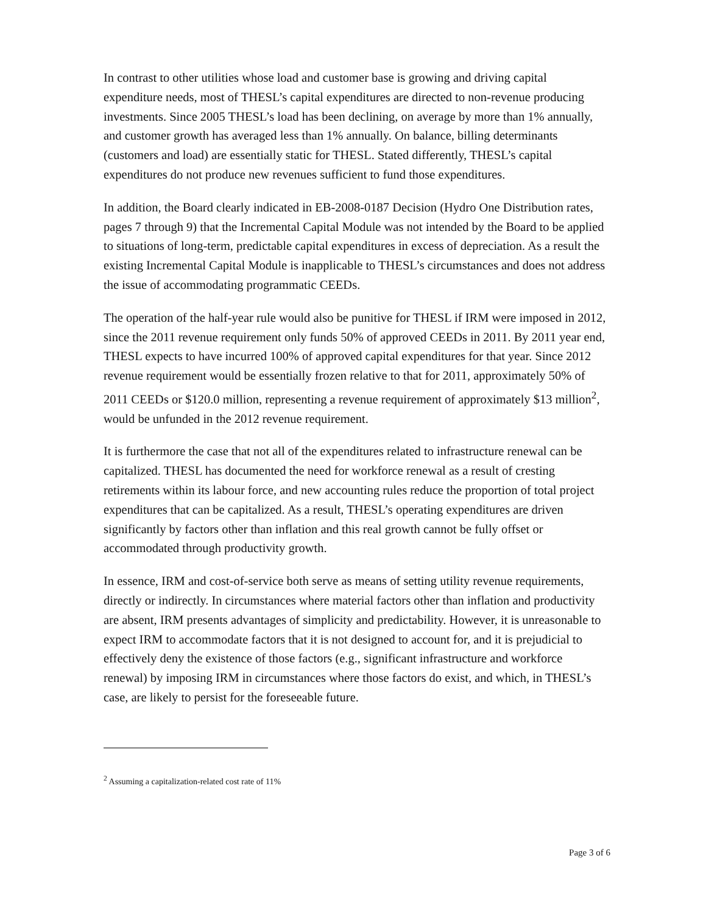In contrast to other utilities whose load and customer base is growing and driving capital expenditure needs, most of THESL’s capital expenditures are directed to non-revenue producing investments. Since 2005 THESL’s load has been declining, on average by more than 1% annually, and customer growth has averaged less than 1% annually. On balance, billing determinants (customers and load) are essentially static for THESL. Stated differently, THESL’s capital expenditures do not produce new revenues sufficient to fund those expenditures.
In addition, the Board clearly indicated in EB-2008-0187 Decision (Hydro One Distribution rates, pages 7 through 9) that the Incremental Capital Module was not intended by the Board to be applied to situations of long-term, predictable capital expenditures in excess of depreciation. As a result the existing Incremental Capital Module is inapplicable to THESL’s circumstances and does not address the issue of accommodating programmatic CEEDs.
The operation of the half-year rule would also be punitive for THESL if IRM were imposed in 2012, since the 2011 revenue requirement only funds 50% of approved CEEDs in 2011. By 2011 year end, THESL expects to have incurred 100% of approved capital expenditures for that year. Since 2012 revenue requirement would be essentially frozen relative to that for 2011, approximately 50% of 2011 CEEDs or $120.0 million, representing a revenue requirement of approximately $13 million<sup>2</sup>, would be unfunded in the 2012 revenue requirement.
It is furthermore the case that not all of the expenditures related to infrastructure renewal can be capitalized. THESL has documented the need for workforce renewal as a result of cresting retirements within its labour force, and new accounting rules reduce the proportion of total project expenditures that can be capitalized. As a result, THESL’s operating expenditures are driven significantly by factors other than inflation and this real growth cannot be fully offset or accommodated through productivity growth.
In essence, IRM and cost-of-service both serve as means of setting utility revenue requirements, directly or indirectly. In circumstances where material factors other than inflation and productivity are absent, IRM presents advantages of simplicity and predictability. However, it is unreasonable to expect IRM to accommodate factors that it is not designed to account for, and it is prejudicial to effectively deny the existence of those factors (e.g., significant infrastructure and workforce renewal) by imposing IRM in circumstances where those factors do exist, and which, in THESL’s case, are likely to persist for the foreseeable future.
<sup>2</sup> Assuming a capitalization-related cost rate of 11%
Page 3 of 6